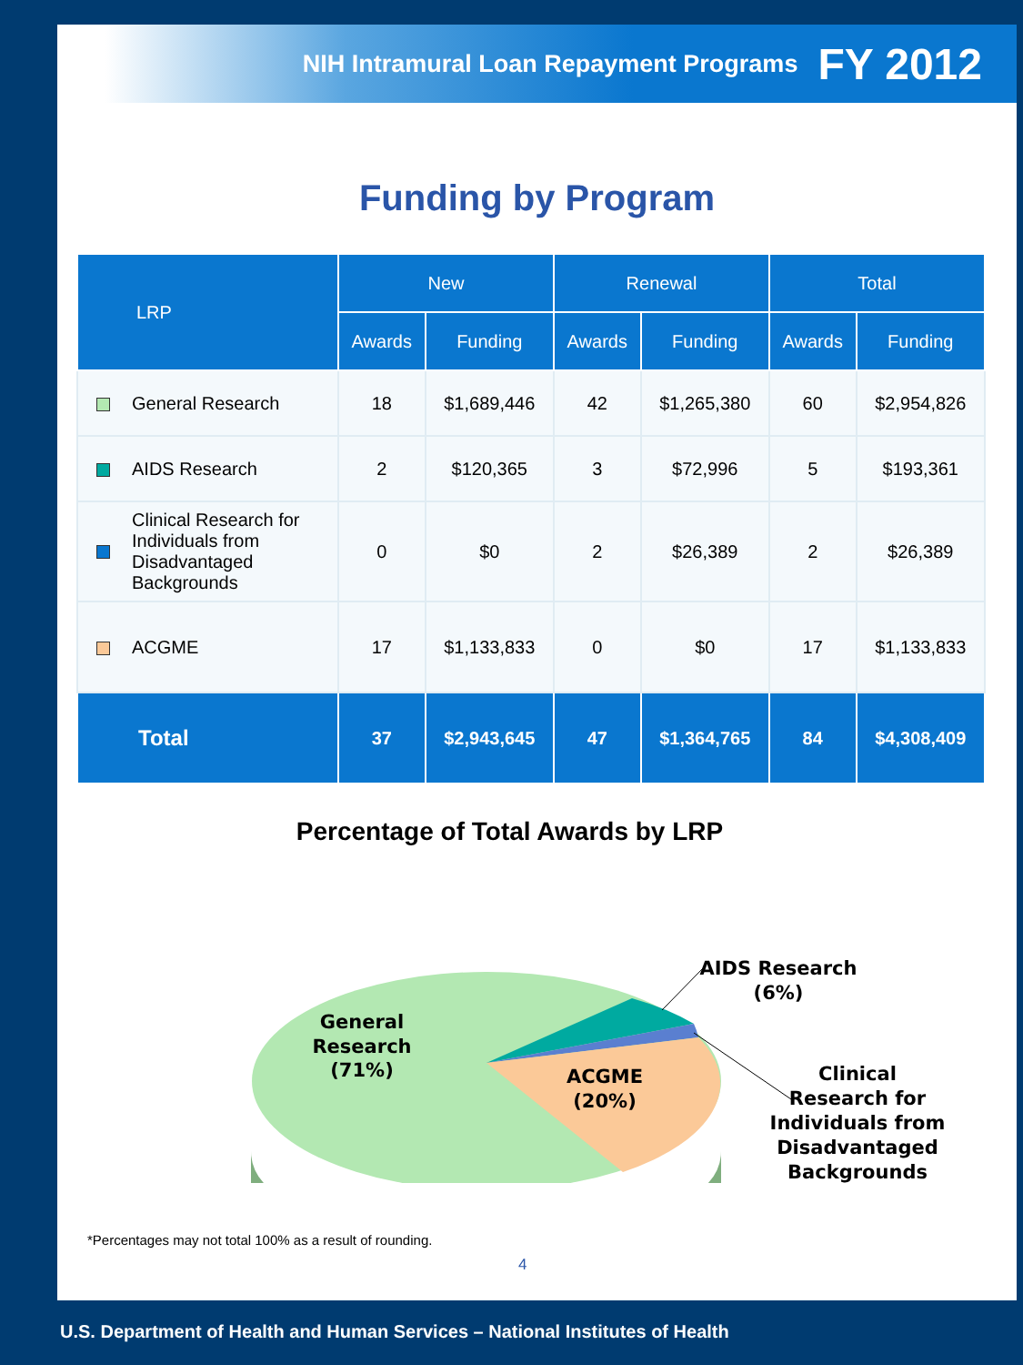NIH Intramural Loan Repayment Programs FY 2012
Funding by Program
| LRP | New | | Renewal | | Total | |
| --- | --- | --- | --- | --- | --- | --- |
| | Awards | Funding | Awards | Funding | Awards | Funding |
| General Research | 18 | $1,689,446 | 42 | $1,265,380 | 60 | $2,954,826 |
| AIDS Research | 2 | $120,365 | 3 | $72,996 | 5 | $193,361 |
| Clinical Research for Individuals from Disadvantaged Backgrounds | 0 | $0 | 2 | $26,389 | 2 | $26,389 |
| ACGME | 17 | $1,133,833 | 0 | $0 | 17 | $1,133,833 |
| Total | 37 | $2,943,645 | 47 | $1,364,765 | 84 | $4,308,409 |
Percentage of Total Awards by LRP
General
Research
(71%)
ACGME
(20%)
AIDS Research
(6%)
Clinical
Research for
Individuals from
Disadvantaged
Backgrounds
*Percentages may not total 100% as a result of rounding.
4
U.S. Department of Health and Human Services – National Institutes of Health